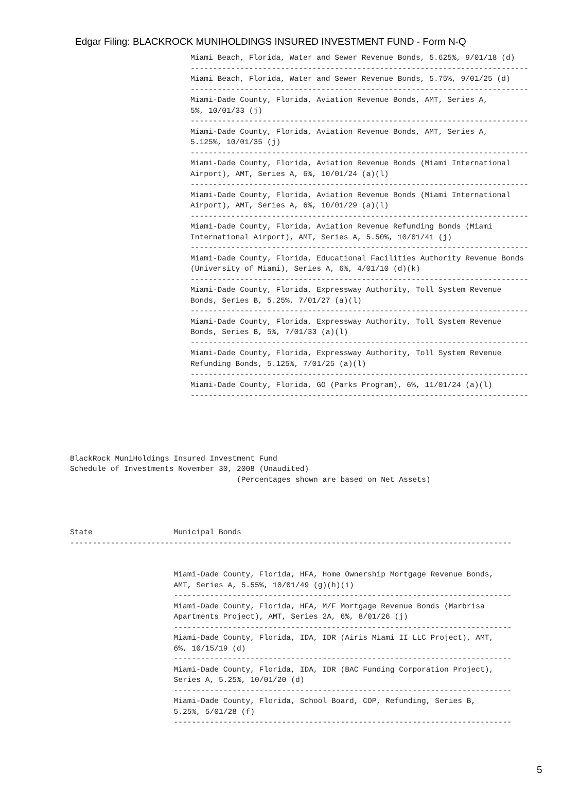Edgar Filing: BLACKROCK MUNIHOLDINGS INSURED INVESTMENT FUND - Form N-Q
Miami Beach, Florida, Water and Sewer Revenue Bonds, 5.625%, 9/01/18 (d)
---------------------------------------------------------------------------
Miami Beach, Florida, Water and Sewer Revenue Bonds, 5.75%, 9/01/25 (d)
---------------------------------------------------------------------------
Miami-Dade County, Florida, Aviation Revenue Bonds, AMT, Series A,
5%, 10/01/33 (j)
---------------------------------------------------------------------------
Miami-Dade County, Florida, Aviation Revenue Bonds, AMT, Series A,
5.125%, 10/01/35 (j)
---------------------------------------------------------------------------
Miami-Dade County, Florida, Aviation Revenue Bonds (Miami International
Airport), AMT, Series A, 6%, 10/01/24 (a)(l)
---------------------------------------------------------------------------
Miami-Dade County, Florida, Aviation Revenue Bonds (Miami International
Airport), AMT, Series A, 6%, 10/01/29 (a)(l)
---------------------------------------------------------------------------
Miami-Dade County, Florida, Aviation Revenue Refunding Bonds (Miami
International Airport), AMT, Series A, 5.50%, 10/01/41 (j)
---------------------------------------------------------------------------
Miami-Dade County, Florida, Educational Facilities Authority Revenue Bonds
(University of Miami), Series A, 6%, 4/01/10 (d)(k)
---------------------------------------------------------------------------
Miami-Dade County, Florida, Expressway Authority, Toll System Revenue
Bonds, Series B, 5.25%, 7/01/27 (a)(l)
---------------------------------------------------------------------------
Miami-Dade County, Florida, Expressway Authority, Toll System Revenue
Bonds, Series B, 5%, 7/01/33 (a)(l)
---------------------------------------------------------------------------
Miami-Dade County, Florida, Expressway Authority, Toll System Revenue
Refunding Bonds, 5.125%, 7/01/25 (a)(l)
---------------------------------------------------------------------------
Miami-Dade County, Florida, GO (Parks Program), 6%, 11/01/24 (a)(l)
---------------------------------------------------------------------------
BlackRock MuniHoldings Insured Investment Fund
Schedule of Investments November 30, 2008 (Unaudited)
                                     (Percentages shown are based on Net Assets)



                       
State                  Municipal Bonds
--------------------------------------------------------------------------------------------------


                       Miami-Dade County, Florida, HFA, Home Ownership Mortgage Revenue Bonds,
                       AMT, Series A, 5.55%, 10/01/49 (g)(h)(i)
                       ---------------------------------------------------------------------------
                       Miami-Dade County, Florida, HFA, M/F Mortgage Revenue Bonds (Marbrisa
                       Apartments Project), AMT, Series 2A, 6%, 8/01/26 (j)
                       ---------------------------------------------------------------------------
                       Miami-Dade County, Florida, IDA, IDR (Airis Miami II LLC Project), AMT,
                       6%, 10/15/19 (d)
                       ---------------------------------------------------------------------------
                       Miami-Dade County, Florida, IDA, IDR (BAC Funding Corporation Project),
                       Series A, 5.25%, 10/01/20 (d)
                       ---------------------------------------------------------------------------
                       Miami-Dade County, Florida, School Board, COP, Refunding, Series B,
                       5.25%, 5/01/28 (f)
                       ---------------------------------------------------------------------------
5